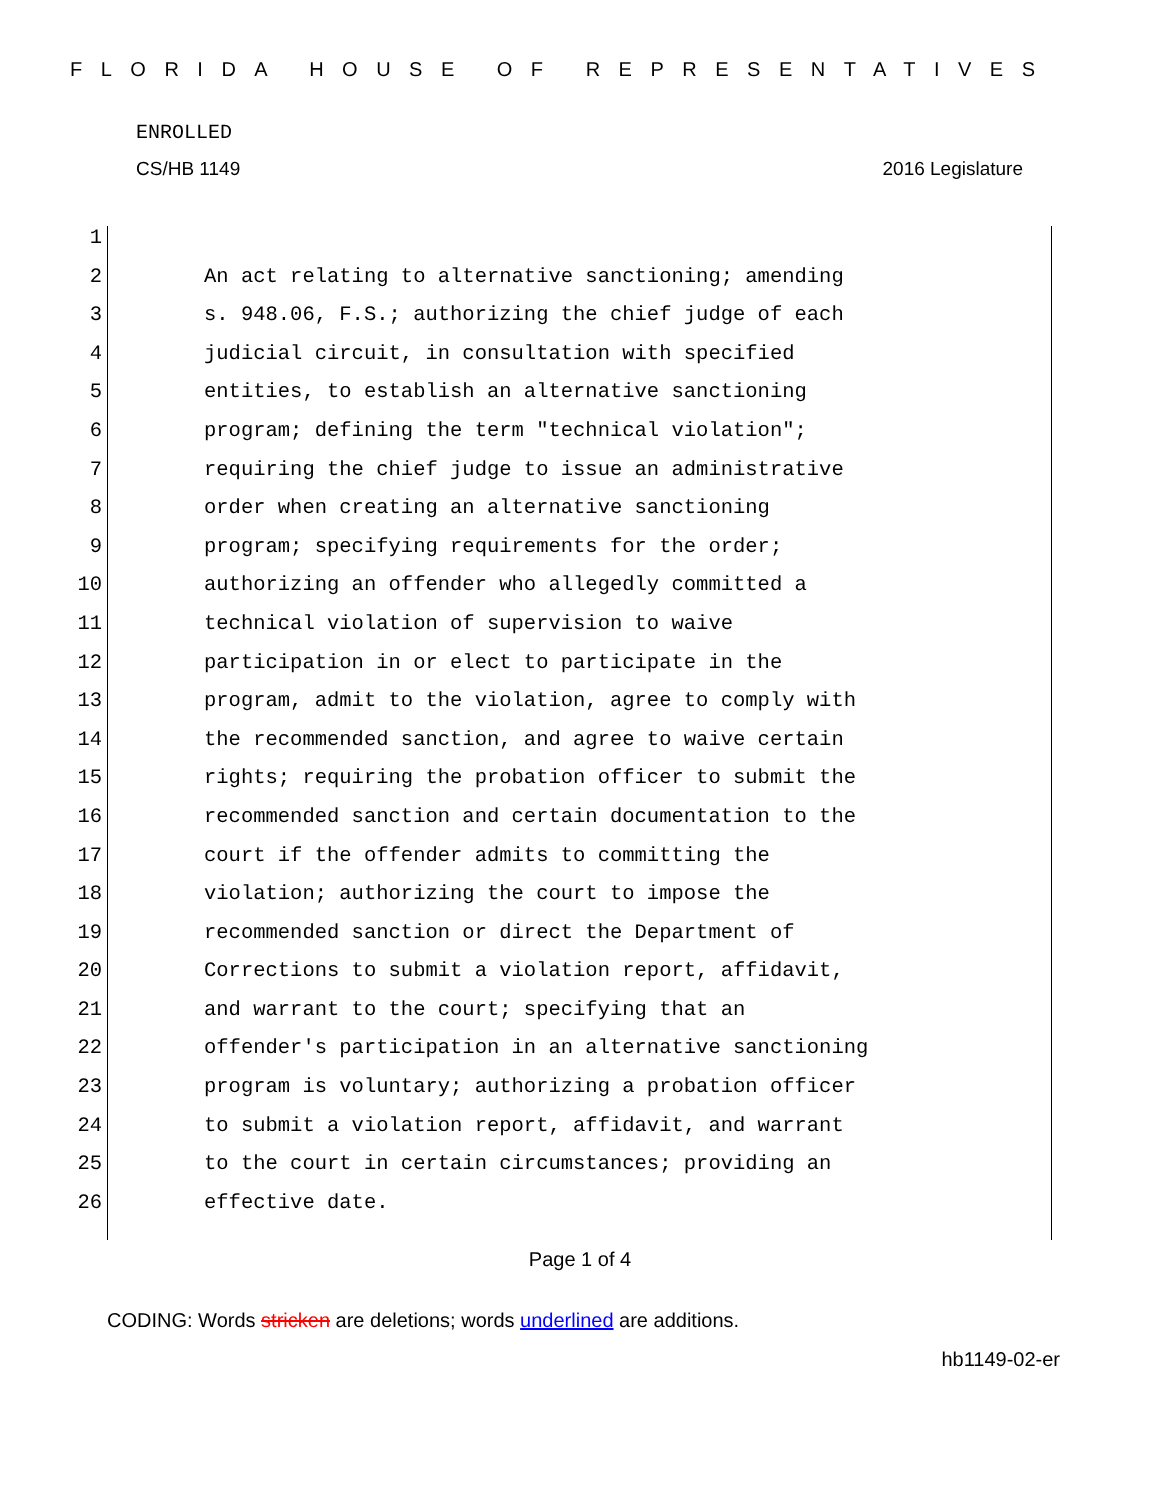FLORIDA HOUSE OF REPRESENTATIVES
ENROLLED
CS/HB 1149 2016 Legislature
1
2 An act relating to alternative sanctioning; amending
3 s. 948.06, F.S.; authorizing the chief judge of each
4 judicial circuit, in consultation with specified
5 entities, to establish an alternative sanctioning
6 program; defining the term "technical violation";
7 requiring the chief judge to issue an administrative
8 order when creating an alternative sanctioning
9 program; specifying requirements for the order;
10 authorizing an offender who allegedly committed a
11 technical violation of supervision to waive
12 participation in or elect to participate in the
13 program, admit to the violation, agree to comply with
14 the recommended sanction, and agree to waive certain
15 rights; requiring the probation officer to submit the
16 recommended sanction and certain documentation to the
17 court if the offender admits to committing the
18 violation; authorizing the court to impose the
19 recommended sanction or direct the Department of
20 Corrections to submit a violation report, affidavit,
21 and warrant to the court; specifying that an
22 offender's participation in an alternative sanctioning
23 program is voluntary; authorizing a probation officer
24 to submit a violation report, affidavit, and warrant
25 to the court in certain circumstances; providing an
26 effective date.
Page 1 of 4
CODING: Words stricken are deletions; words underlined are additions.
hb1149-02-er